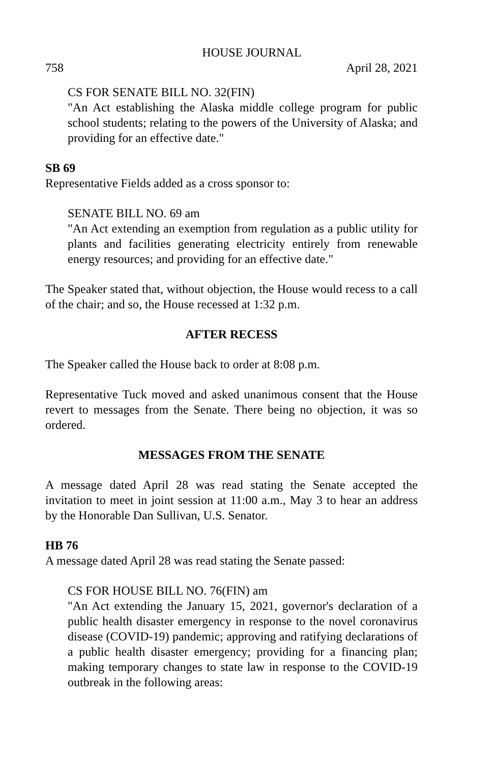HOUSE JOURNAL
758 April 28, 2021
CS FOR SENATE BILL NO. 32(FIN)
"An Act establishing the Alaska middle college program for public school students; relating to the powers of the University of Alaska; and providing for an effective date."
SB 69
Representative Fields added as a cross sponsor to:
SENATE BILL NO. 69 am
"An Act extending an exemption from regulation as a public utility for plants and facilities generating electricity entirely from renewable energy resources; and providing for an effective date."
The Speaker stated that, without objection, the House would recess to a call of the chair; and so, the House recessed at 1:32 p.m.
AFTER RECESS
The Speaker called the House back to order at 8:08 p.m.
Representative Tuck moved and asked unanimous consent that the House revert to messages from the Senate. There being no objection, it was so ordered.
MESSAGES FROM THE SENATE
A message dated April 28 was read stating the Senate accepted the invitation to meet in joint session at 11:00 a.m., May 3 to hear an address by the Honorable Dan Sullivan, U.S. Senator.
HB 76
A message dated April 28 was read stating the Senate passed:
CS FOR HOUSE BILL NO. 76(FIN) am
"An Act extending the January 15, 2021, governor's declaration of a public health disaster emergency in response to the novel coronavirus disease (COVID-19) pandemic; approving and ratifying declarations of a public health disaster emergency; providing for a financing plan; making temporary changes to state law in response to the COVID-19 outbreak in the following areas: